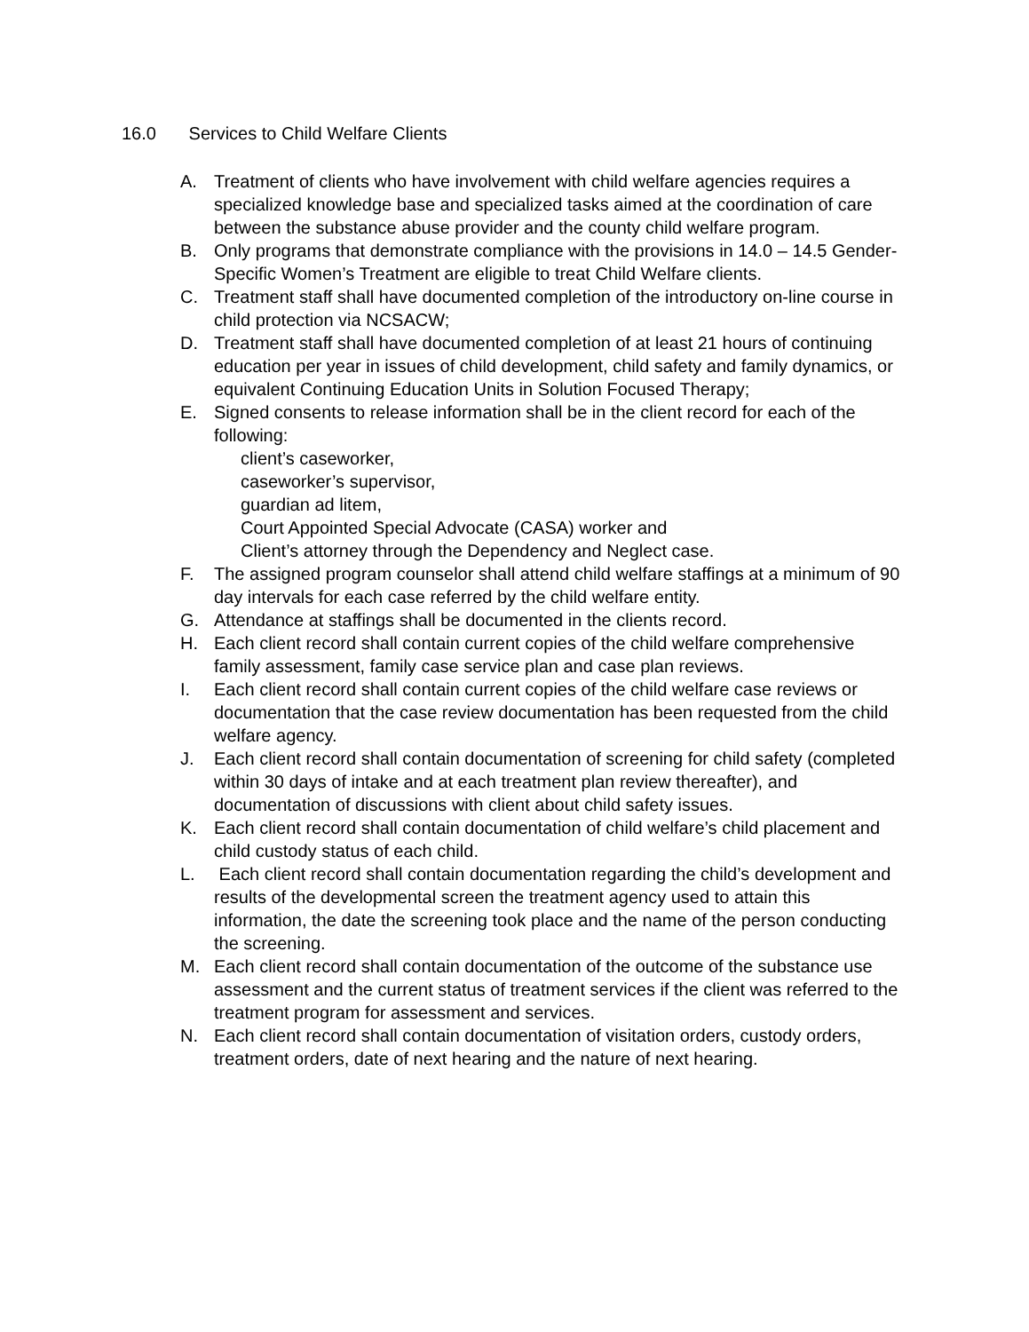16.0 Services to Child Welfare Clients
A. Treatment of clients who have involvement with child welfare agencies requires a specialized knowledge base and specialized tasks aimed at the coordination of care between the substance abuse provider and the county child welfare program.
B. Only programs that demonstrate compliance with the provisions in 14.0 – 14.5 Gender-Specific Women’s Treatment are eligible to treat Child Welfare clients.
C. Treatment staff shall have documented completion of the introductory on-line course in child protection via NCSACW;
D. Treatment staff shall have documented completion of at least 21 hours of continuing education per year in issues of child development, child safety and family dynamics, or equivalent Continuing Education Units in Solution Focused Therapy;
E. Signed consents to release information shall be in the client record for each of the following:
client’s caseworker,
caseworker’s supervisor,
guardian ad litem,
Court Appointed Special Advocate (CASA) worker and
Client’s attorney through the Dependency and Neglect case.
F. The assigned program counselor shall attend child welfare staffings at a minimum of 90 day intervals for each case referred by the child welfare entity.
G. Attendance at staffings shall be documented in the clients record.
H. Each client record shall contain current copies of the child welfare comprehensive family assessment, family case service plan and case plan reviews.
I. Each client record shall contain current copies of the child welfare case reviews or documentation that the case review documentation has been requested from the child welfare agency.
J. Each client record shall contain documentation of screening for child safety (completed within 30 days of intake and at each treatment plan review thereafter), and documentation of discussions with client about child safety issues.
K. Each client record shall contain documentation of child welfare’s child placement and child custody status of each child.
L. Each client record shall contain documentation regarding the child’s development and results of the developmental screen the treatment agency used to attain this information, the date the screening took place and the name of the person conducting the screening.
M. Each client record shall contain documentation of the outcome of the substance use assessment and the current status of treatment services if the client was referred to the treatment program for assessment and services.
N. Each client record shall contain documentation of visitation orders, custody orders, treatment orders, date of next hearing and the nature of next hearing.